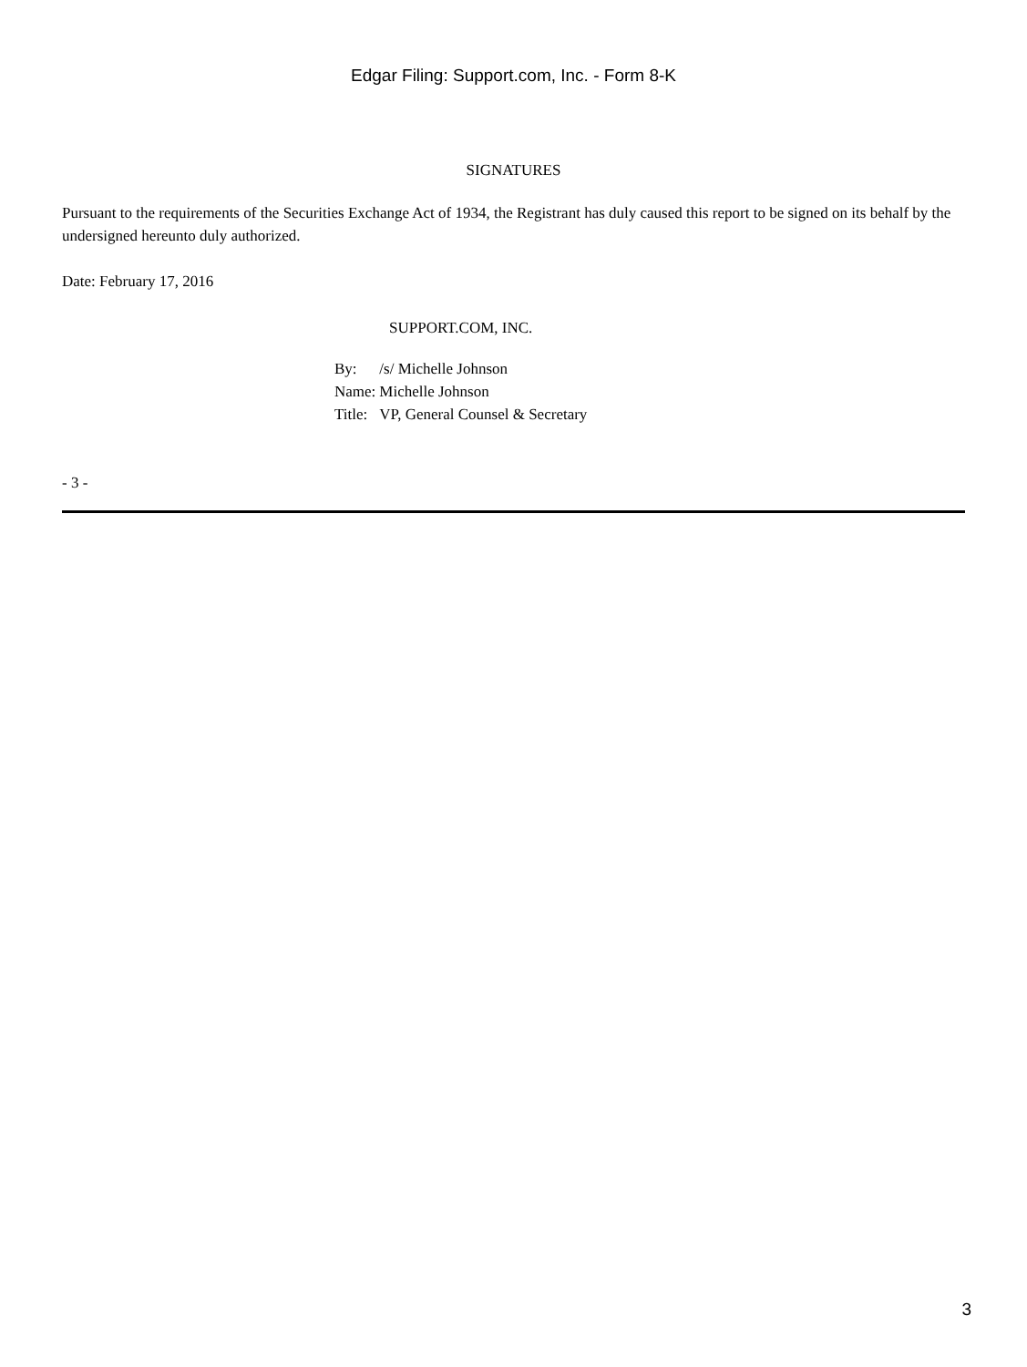Edgar Filing: Support.com, Inc. - Form 8-K
SIGNATURES
Pursuant to the requirements of the Securities Exchange Act of 1934, the Registrant has duly caused this report to be signed on its behalf by the undersigned hereunto duly authorized.
Date: February 17, 2016
SUPPORT.COM, INC.
| By: | /s/ Michelle Johnson |
| Name: | Michelle Johnson |
| Title: | VP, General Counsel & Secretary |
- 3 -
3